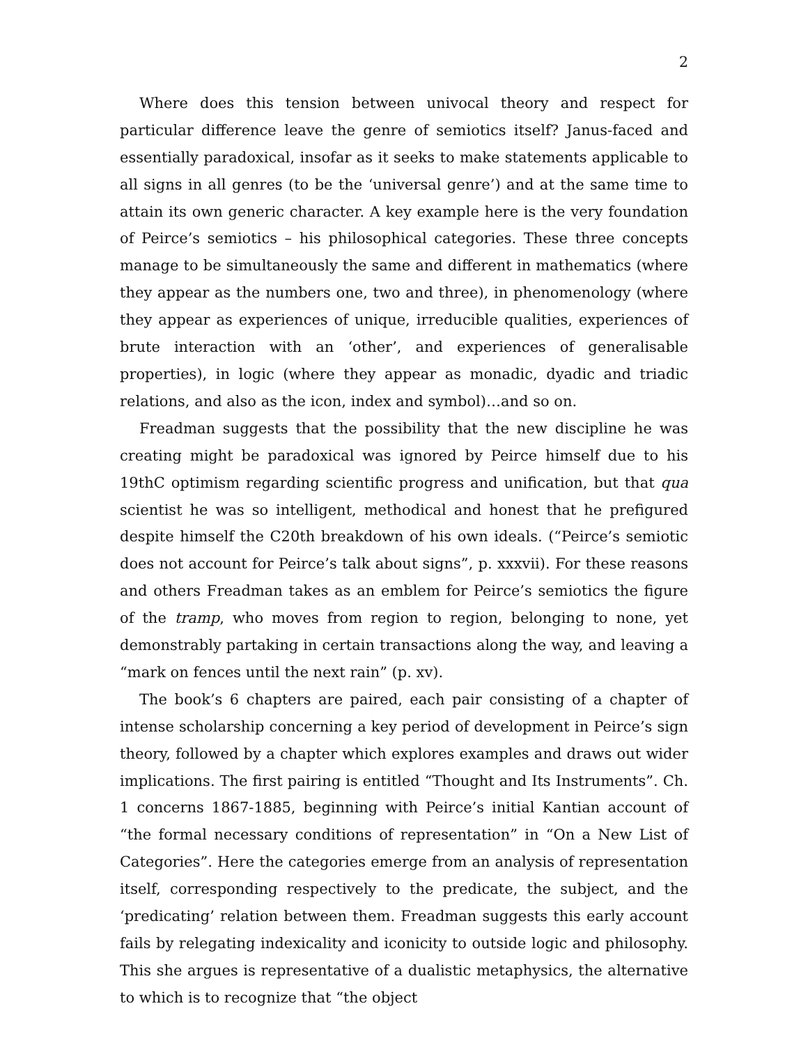2
Where does this tension between univocal theory and respect for particular difference leave the genre of semiotics itself? Janus-faced and essentially paradoxical, insofar as it seeks to make statements applicable to all signs in all genres (to be the ‘universal genre’) and at the same time to attain its own generic character. A key example here is the very foundation of Peirce’s semiotics – his philosophical categories. These three concepts manage to be simultaneously the same and different in mathematics (where they appear as the numbers one, two and three), in phenomenology (where they appear as experiences of unique, irreducible qualities, experiences of brute interaction with an ‘other’, and experiences of generalisable properties), in logic (where they appear as monadic, dyadic and triadic relations, and also as the icon, index and symbol)…and so on.
Freadman suggests that the possibility that the new discipline he was creating might be paradoxical was ignored by Peirce himself due to his 19thC optimism regarding scientific progress and unification, but that qua scientist he was so intelligent, methodical and honest that he prefigured despite himself the C20th breakdown of his own ideals. (“Peirce’s semiotic does not account for Peirce’s talk about signs”, p. xxxvii). For these reasons and others Freadman takes as an emblem for Peirce’s semiotics the figure of the tramp, who moves from region to region, belonging to none, yet demonstrably partaking in certain transactions along the way, and leaving a “mark on fences until the next rain” (p. xv).
The book’s 6 chapters are paired, each pair consisting of a chapter of intense scholarship concerning a key period of development in Peirce’s sign theory, followed by a chapter which explores examples and draws out wider implications. The first pairing is entitled “Thought and Its Instruments”. Ch. 1 concerns 1867-1885, beginning with Peirce’s initial Kantian account of “the formal necessary conditions of representation” in “On a New List of Categories”. Here the categories emerge from an analysis of representation itself, corresponding respectively to the predicate, the subject, and the ‘predicating’ relation between them. Freadman suggests this early account fails by relegating indexicality and iconicity to outside logic and philosophy. This she argues is representative of a dualistic metaphysics, the alternative to which is to recognize that “the object